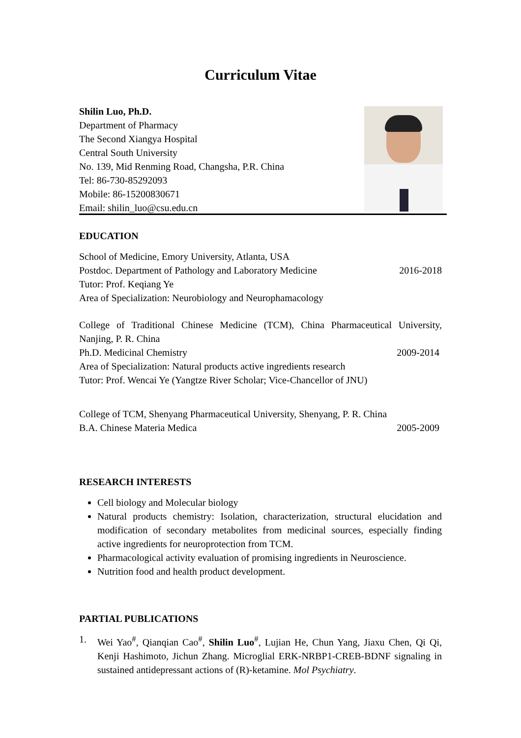Curriculum Vitae
Shilin Luo, Ph.D.
Department of Pharmacy
The Second Xiangya Hospital
Central South University
No. 139, Mid Renming Road, Changsha, P.R. China
Tel: 86-730-85292093
Mobile: 86-15200830671
Email: shilin_luo@csu.edu.cn
EDUCATION
School of Medicine, Emory University, Atlanta, USA
Postdoc. Department of Pathology and Laboratory Medicine 2016-2018
Tutor: Prof. Keqiang Ye
Area of Specialization: Neurobiology and Neurophamacology
College of Traditional Chinese Medicine (TCM), China Pharmaceutical University, Nanjing, P. R. China
Ph.D. Medicinal Chemistry 2009-2014
Area of Specialization: Natural products active ingredients research
Tutor: Prof. Wencai Ye (Yangtze River Scholar; Vice-Chancellor of JNU)
College of TCM, Shenyang Pharmaceutical University, Shenyang, P. R. China
B.A. Chinese Materia Medica 2005-2009
RESEARCH INTERESTS
Cell biology and Molecular biology
Natural products chemistry: Isolation, characterization, structural elucidation and modification of secondary metabolites from medicinal sources, especially finding active ingredients for neuroprotection from TCM.
Pharmacological activity evaluation of promising ingredients in Neuroscience.
Nutrition food and health product development.
PARTIAL PUBLICATIONS
1. Wei Yao<sup>#</sup>, Qianqian Cao<sup>#</sup>, Shilin Luo<sup>#</sup>, Lujian He, Chun Yang, Jiaxu Chen, Qi Qi, Kenji Hashimoto, Jichun Zhang. Microglial ERK-NRBP1-CREB-BDNF signaling in sustained antidepressant actions of (R)-ketamine. Mol Psychiatry.